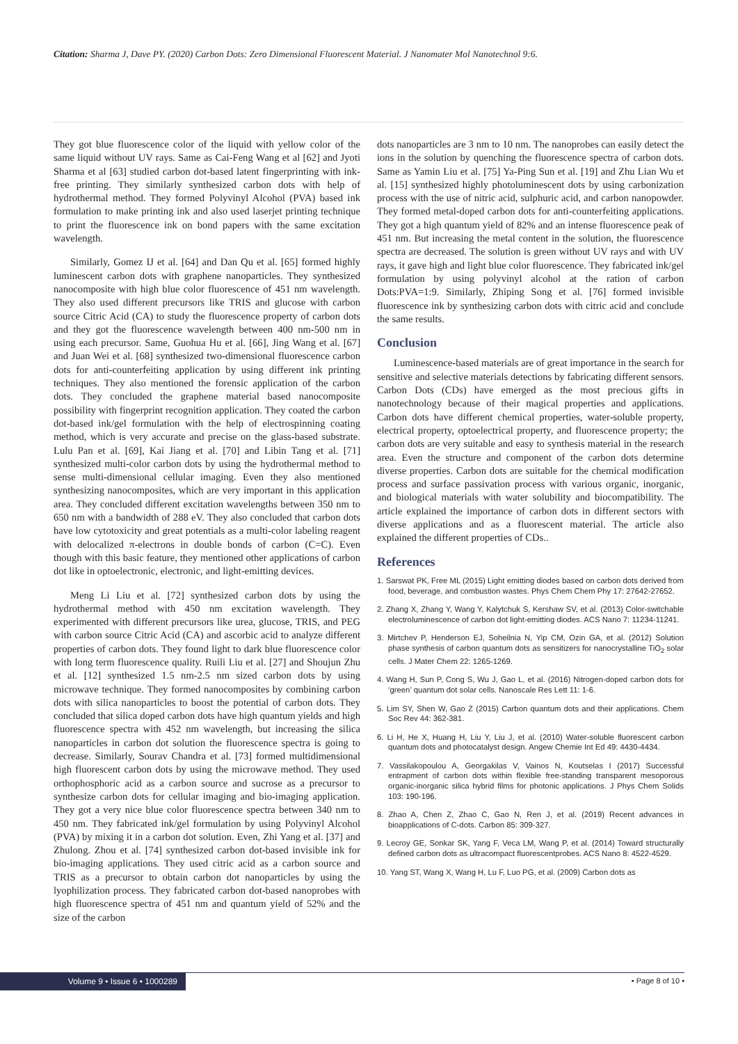Citation: Sharma J, Dave PY. (2020) Carbon Dots: Zero Dimensional Fluorescent Material. J Nanomater Mol Nanotechnol 9:6.
They got blue fluorescence color of the liquid with yellow color of the same liquid without UV rays. Same as Cai-Feng Wang et al [62] and Jyoti Sharma et al [63] studied carbon dot-based latent fingerprinting with ink-free printing. They similarly synthesized carbon dots with help of hydrothermal method. They formed Polyvinyl Alcohol (PVA) based ink formulation to make printing ink and also used laserjet printing technique to print the fluorescence ink on bond papers with the same excitation wavelength.
Similarly, Gomez IJ et al. [64] and Dan Qu et al. [65] formed highly luminescent carbon dots with graphene nanoparticles. They synthesized nanocomposite with high blue color fluorescence of 451 nm wavelength. They also used different precursors like TRIS and glucose with carbon source Citric Acid (CA) to study the fluorescence property of carbon dots and they got the fluorescence wavelength between 400 nm-500 nm in using each precursor. Same, Guohua Hu et al. [66], Jing Wang et al. [67] and Juan Wei et al. [68] synthesized two-dimensional fluorescence carbon dots for anti-counterfeiting application by using different ink printing techniques. They also mentioned the forensic application of the carbon dots. They concluded the graphene material based nanocomposite possibility with fingerprint recognition application. They coated the carbon dot-based ink/gel formulation with the help of electrospinning coating method, which is very accurate and precise on the glass-based substrate. Lulu Pan et al. [69], Kai Jiang et al. [70] and Libin Tang et al. [71] synthesized multi-color carbon dots by using the hydrothermal method to sense multi-dimensional cellular imaging. Even they also mentioned synthesizing nanocomposites, which are very important in this application area. They concluded different excitation wavelengths between 350 nm to 650 nm with a bandwidth of 288 eV. They also concluded that carbon dots have low cytotoxicity and great potentials as a multi-color labeling reagent with delocalized π-electrons in double bonds of carbon (C=C). Even though with this basic feature, they mentioned other applications of carbon dot like in optoelectronic, electronic, and light-emitting devices.
Meng Li Liu et al. [72] synthesized carbon dots by using the hydrothermal method with 450 nm excitation wavelength. They experimented with different precursors like urea, glucose, TRIS, and PEG with carbon source Citric Acid (CA) and ascorbic acid to analyze different properties of carbon dots. They found light to dark blue fluorescence color with long term fluorescence quality. Ruili Liu et al. [27] and Shoujun Zhu et al. [12] synthesized 1.5 nm-2.5 nm sized carbon dots by using microwave technique. They formed nanocomposites by combining carbon dots with silica nanoparticles to boost the potential of carbon dots. They concluded that silica doped carbon dots have high quantum yields and high fluorescence spectra with 452 nm wavelength, but increasing the silica nanoparticles in carbon dot solution the fluorescence spectra is going to decrease. Similarly, Sourav Chandra et al. [73] formed multidimensional high fluorescent carbon dots by using the microwave method. They used orthophosphoric acid as a carbon source and sucrose as a precursor to synthesize carbon dots for cellular imaging and bio-imaging application. They got a very nice blue color fluorescence spectra between 340 nm to 450 nm. They fabricated ink/gel formulation by using Polyvinyl Alcohol (PVA) by mixing it in a carbon dot solution. Even, Zhi Yang et al. [37] and Zhulong. Zhou et al. [74] synthesized carbon dot-based invisible ink for bio-imaging applications. They used citric acid as a carbon source and TRIS as a precursor to obtain carbon dot nanoparticles by using the lyophilization process. They fabricated carbon dot-based nanoprobes with high fluorescence spectra of 451 nm and quantum yield of 52% and the size of the carbon
dots nanoparticles are 3 nm to 10 nm. The nanoprobes can easily detect the ions in the solution by quenching the fluorescence spectra of carbon dots. Same as Yamin Liu et al. [75] Ya-Ping Sun et al. [19] and Zhu Lian Wu et al. [15] synthesized highly photoluminescent dots by using carbonization process with the use of nitric acid, sulphuric acid, and carbon nanopowder. They formed metal-doped carbon dots for anti-counterfeiting applications. They got a high quantum yield of 82% and an intense fluorescence peak of 451 nm. But increasing the metal content in the solution, the fluorescence spectra are decreased. The solution is green without UV rays and with UV rays, it gave high and light blue color fluorescence. They fabricated ink/gel formulation by using polyvinyl alcohol at the ration of carbon Dots:PVA=1:9. Similarly, Zhiping Song et al. [76] formed invisible fluorescence ink by synthesizing carbon dots with citric acid and conclude the same results.
Conclusion
Luminescence-based materials are of great importance in the search for sensitive and selective materials detections by fabricating different sensors. Carbon Dots (CDs) have emerged as the most precious gifts in nanotechnology because of their magical properties and applications. Carbon dots have different chemical properties, water-soluble property, electrical property, optoelectrical property, and fluorescence property; the carbon dots are very suitable and easy to synthesis material in the research area. Even the structure and component of the carbon dots determine diverse properties. Carbon dots are suitable for the chemical modification process and surface passivation process with various organic, inorganic, and biological materials with water solubility and biocompatibility. The article explained the importance of carbon dots in different sectors with diverse applications and as a fluorescent material. The article also explained the different properties of CDs..
References
1. Sarswat PK, Free ML (2015) Light emitting diodes based on carbon dots derived from food, beverage, and combustion wastes. Phys Chem Chem Phy 17: 27642-27652.
2. Zhang X, Zhang Y, Wang Y, Kalytchuk S, Kershaw SV, et al. (2013) Color-switchable electroluminescence of carbon dot light-emitting diodes. ACS Nano 7: 11234-11241.
3. Mirtchev P, Henderson EJ, Soheilnia N, Yip CM, Ozin GA, et al. (2012) Solution phase synthesis of carbon quantum dots as sensitizers for nanocrystalline TiO<sub>2</sub> solar cells. J Mater Chem 22: 1265-1269.
4. Wang H, Sun P, Cong S, Wu J, Gao L, et al. (2016) Nitrogen-doped carbon dots for ‘green’ quantum dot solar cells. Nanoscale Res Lett 11: 1-6.
5. Lim SY, Shen W, Gao Z (2015) Carbon quantum dots and their applications. Chem Soc Rev 44: 362-381.
6. Li H, He X, Huang H, Liu Y, Liu J, et al. (2010) Water-soluble fluorescent carbon quantum dots and photocatalyst design. Angew Chemie Int Ed 49: 4430-4434.
7. Vassilakopoulou A, Georgakilas V, Vainos N, Koutselas I (2017) Successful entrapment of carbon dots within flexible free-standing transparent mesoporous organic-inorganic silica hybrid films for photonic applications. J Phys Chem Solids 103: 190-196.
8. Zhao A, Chen Z, Zhao C, Gao N, Ren J, et al. (2019) Recent advances in bioapplications of C-dots. Carbon 85: 309-327.
9. Lecroy GE, Sonkar SK, Yang F, Veca LM, Wang P, et al. (2014) Toward structurally defined carbon dots as ultracompact fluorescentprobes. ACS Nano 8: 4522-4529.
10. Yang ST, Wang X, Wang H, Lu F, Luo PG, et al. (2009) Carbon dots as
Volume 9 • Issue 6 • 1000289 • Page 8 of 10 •